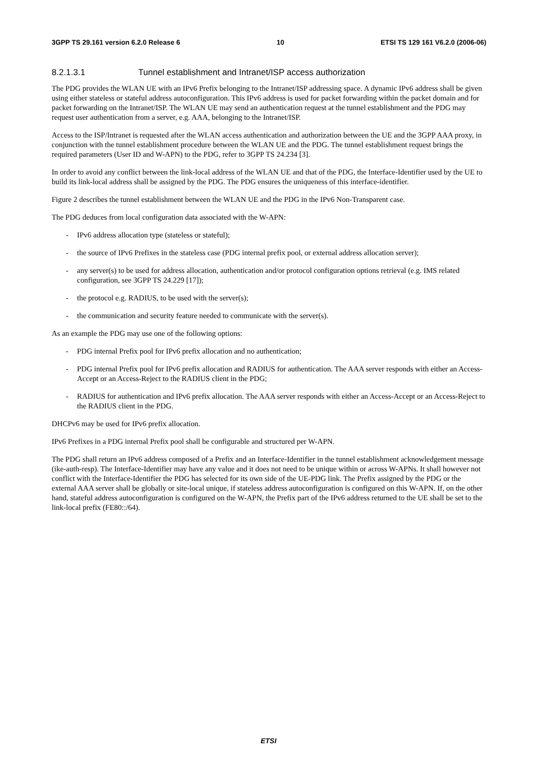3GPP TS 29.161 version 6.2.0 Release 6 10 ETSI TS 129 161 V6.2.0 (2006-06)
8.2.1.3.1 Tunnel establishment and Intranet/ISP access authorization
The PDG provides the WLAN UE with an IPv6 Prefix belonging to the Intranet/ISP addressing space. A dynamic IPv6 address shall be given using either stateless or stateful address autoconfiguration. This IPv6 address is used for packet forwarding within the packet domain and for packet forwarding on the Intranet/ISP. The WLAN UE may send an authentication request at the tunnel establishment and the PDG may request user authentication from a server, e.g. AAA, belonging to the Intranet/ISP.
Access to the ISP/Intranet is requested after the WLAN access authentication and authorization between the UE and the 3GPP AAA proxy, in conjunction with the tunnel establishment procedure between the WLAN UE and the PDG. The tunnel establishment request brings the required parameters (User ID and W-APN) to the PDG, refer to 3GPP TS 24.234 [3].
In order to avoid any conflict between the link-local address of the WLAN UE and that of the PDG, the Interface-Identifier used by the UE to build its link-local address shall be assigned by the PDG. The PDG ensures the uniqueness of this interface-identifier.
Figure 2 describes the tunnel establishment between the WLAN UE and the PDG in the IPv6 Non-Transparent case.
The PDG deduces from local configuration data associated with the W-APN:
- IPv6 address allocation type (stateless or stateful);
- the source of IPv6 Prefixes in the stateless case (PDG internal prefix pool, or external address allocation server);
- any server(s) to be used for address allocation, authentication and/or protocol configuration options retrieval (e.g. IMS related configuration, see 3GPP TS 24.229 [17]);
- the protocol e.g. RADIUS, to be used with the server(s);
- the communication and security feature needed to communicate with the server(s).
As an example the PDG may use one of the following options:
- PDG internal Prefix pool for IPv6 prefix allocation and no authentication;
- PDG internal Prefix pool for IPv6 prefix allocation and RADIUS for authentication. The AAA server responds with either an Access-Accept or an Access-Reject to the RADIUS client in the PDG;
- RADIUS for authentication and IPv6 prefix allocation. The AAA server responds with either an Access-Accept or an Access-Reject to the RADIUS client in the PDG.
DHCPv6 may be used for IPv6 prefix allocation.
IPv6 Prefixes in a PDG internal Prefix pool shall be configurable and structured per W-APN.
The PDG shall return an IPv6 address composed of a Prefix and an Interface-Identifier in the tunnel establishment acknowledgement message (ike-auth-resp). The Interface-Identifier may have any value and it does not need to be unique within or across W-APNs. It shall however not conflict with the Interface-Identifier the PDG has selected for its own side of the UE-PDG link. The Prefix assigned by the PDG or the external AAA server shall be globally or site-local unique, if stateless address autoconfiguration is configured on this W-APN. If, on the other hand, stateful address autoconfiguration is configured on the W-APN, the Prefix part of the IPv6 address returned to the UE shall be set to the link-local prefix (FE80::/64).
ETSI